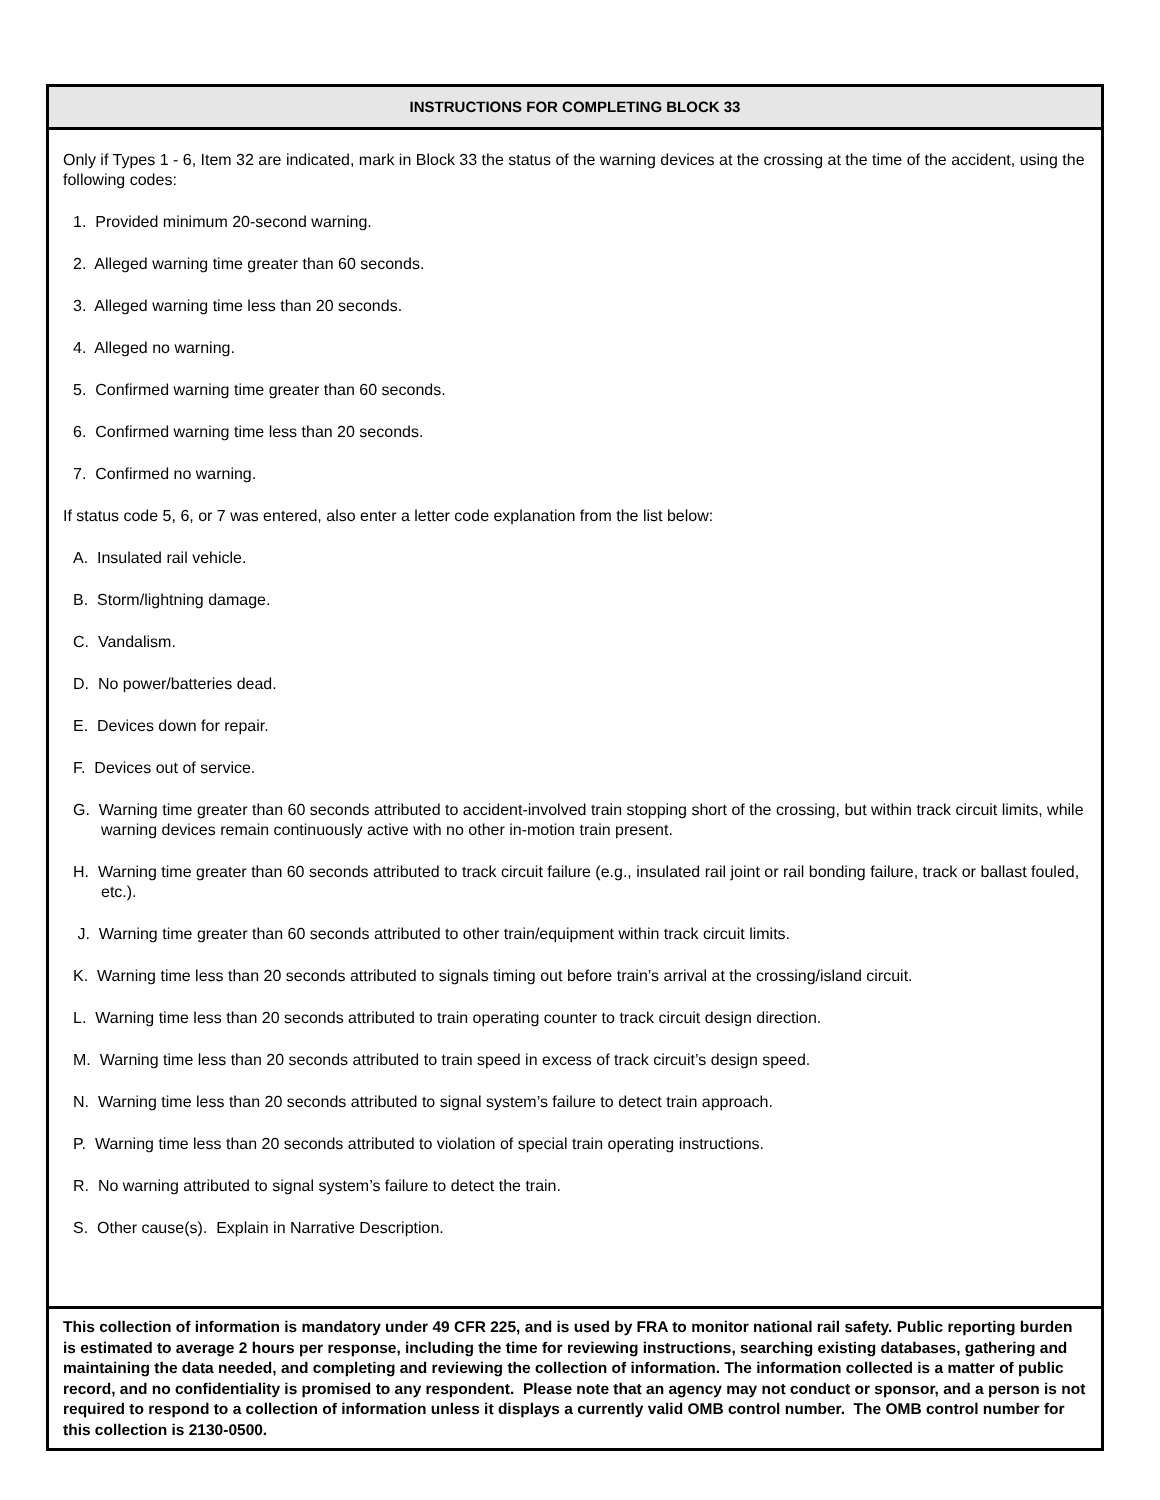INSTRUCTIONS FOR COMPLETING BLOCK 33
Only if Types 1 - 6, Item 32 are indicated, mark in Block 33 the status of the warning devices at the crossing at the time of the accident, using the following codes:
1. Provided minimum 20-second warning.
2. Alleged warning time greater than 60 seconds.
3. Alleged warning time less than 20 seconds.
4. Alleged no warning.
5. Confirmed warning time greater than 60 seconds.
6. Confirmed warning time less than 20 seconds.
7. Confirmed no warning.
If status code 5, 6, or 7 was entered, also enter a letter code explanation from the list below:
A. Insulated rail vehicle.
B. Storm/lightning damage.
C. Vandalism.
D. No power/batteries dead.
E. Devices down for repair.
F. Devices out of service.
G. Warning time greater than 60 seconds attributed to accident-involved train stopping short of the crossing, but within track circuit limits, while warning devices remain continuously active with no other in-motion train present.
H. Warning time greater than 60 seconds attributed to track circuit failure (e.g., insulated rail joint or rail bonding failure, track or ballast fouled, etc.).
J. Warning time greater than 60 seconds attributed to other train/equipment within track circuit limits.
K. Warning time less than 20 seconds attributed to signals timing out before train’s arrival at the crossing/island circuit.
L. Warning time less than 20 seconds attributed to train operating counter to track circuit design direction.
M. Warning time less than 20 seconds attributed to train speed in excess of track circuit’s design speed.
N. Warning time less than 20 seconds attributed to signal system’s failure to detect train approach.
P. Warning time less than 20 seconds attributed to violation of special train operating instructions.
R. No warning attributed to signal system’s failure to detect the train.
S. Other cause(s). Explain in Narrative Description.
This collection of information is mandatory under 49 CFR 225, and is used by FRA to monitor national rail safety. Public reporting burden is estimated to average 2 hours per response, including the time for reviewing instructions, searching existing databases, gathering and maintaining the data needed, and completing and reviewing the collection of information. The information collected is a matter of public record, and no confidentiality is promised to any respondent. Please note that an agency may not conduct or sponsor, and a person is not required to respond to a collection of information unless it displays a currently valid OMB control number. The OMB control number for this collection is 2130-0500.